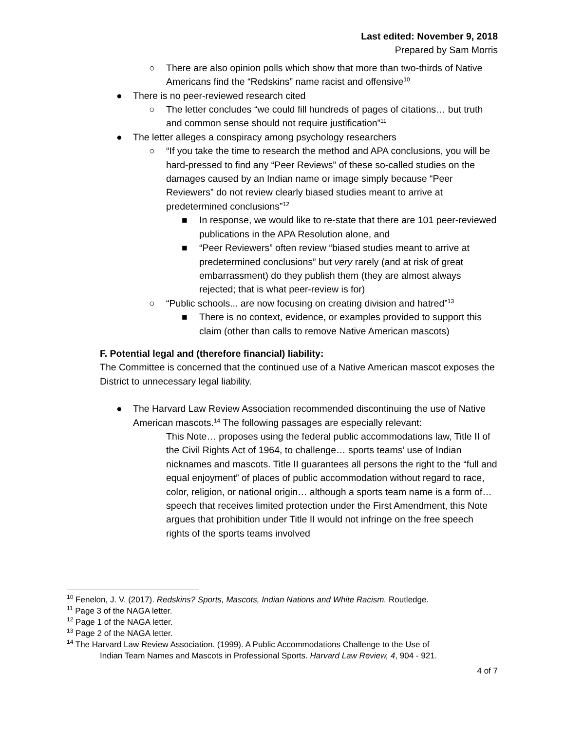Last edited: November 9, 2018
Prepared by Sam Morris
○ There are also opinion polls which show that more than two-thirds of Native Americans find the “Redskins” name racist and offensive<sup>10</sup>
● There is no peer-reviewed research cited
○ The letter concludes “we could fill hundreds of pages of citations… but truth and common sense should not require justification”<sup>11</sup>
● The letter alleges a conspiracy among psychology researchers
○ “If you take the time to research the method and APA conclusions, you will be hard-pressed to find any “Peer Reviews” of these so-called studies on the damages caused by an Indian name or image simply because “Peer Reviewers” do not review clearly biased studies meant to arrive at predetermined conclusions”<sup>12</sup>
■ In response, we would like to re-state that there are 101 peer-reviewed publications in the APA Resolution alone, and
■ “Peer Reviewers” often review “biased studies meant to arrive at predetermined conclusions” but very rarely (and at risk of great embarrassment) do they publish them (they are almost always rejected; that is what peer-review is for)
○ “Public schools... are now focusing on creating division and hatred”<sup>13</sup>
■ There is no context, evidence, or examples provided to support this claim (other than calls to remove Native American mascots)
F. Potential legal and (therefore financial) liability:
The Committee is concerned that the continued use of a Native American mascot exposes the District to unnecessary legal liability.
● The Harvard Law Review Association recommended discontinuing the use of Native American mascots.<sup>14</sup> The following passages are especially relevant:
This Note… proposes using the federal public accommodations law, Title II of the Civil Rights Act of 1964, to challenge… sports teams’ use of Indian nicknames and mascots. Title II guarantees all persons the right to the “full and equal enjoyment” of places of public accommodation without regard to race, color, religion, or national origin… although a sports team name is a form of… speech that receives limited protection under the First Amendment, this Note argues that prohibition under Title II would not infringe on the free speech rights of the sports teams involved
<sup>10</sup> Fenelon, J. V. (2017). Redskins? Sports, Mascots, Indian Nations and White Racism. Routledge.
<sup>11</sup> Page 3 of the NAGA letter.
<sup>12</sup> Page 1 of the NAGA letter.
<sup>13</sup> Page 2 of the NAGA letter.
<sup>14</sup> The Harvard Law Review Association. (1999). A Public Accommodations Challenge to the Use of
Indian Team Names and Mascots in Professional Sports. Harvard Law Review, 4, 904 - 921.
4 of 7